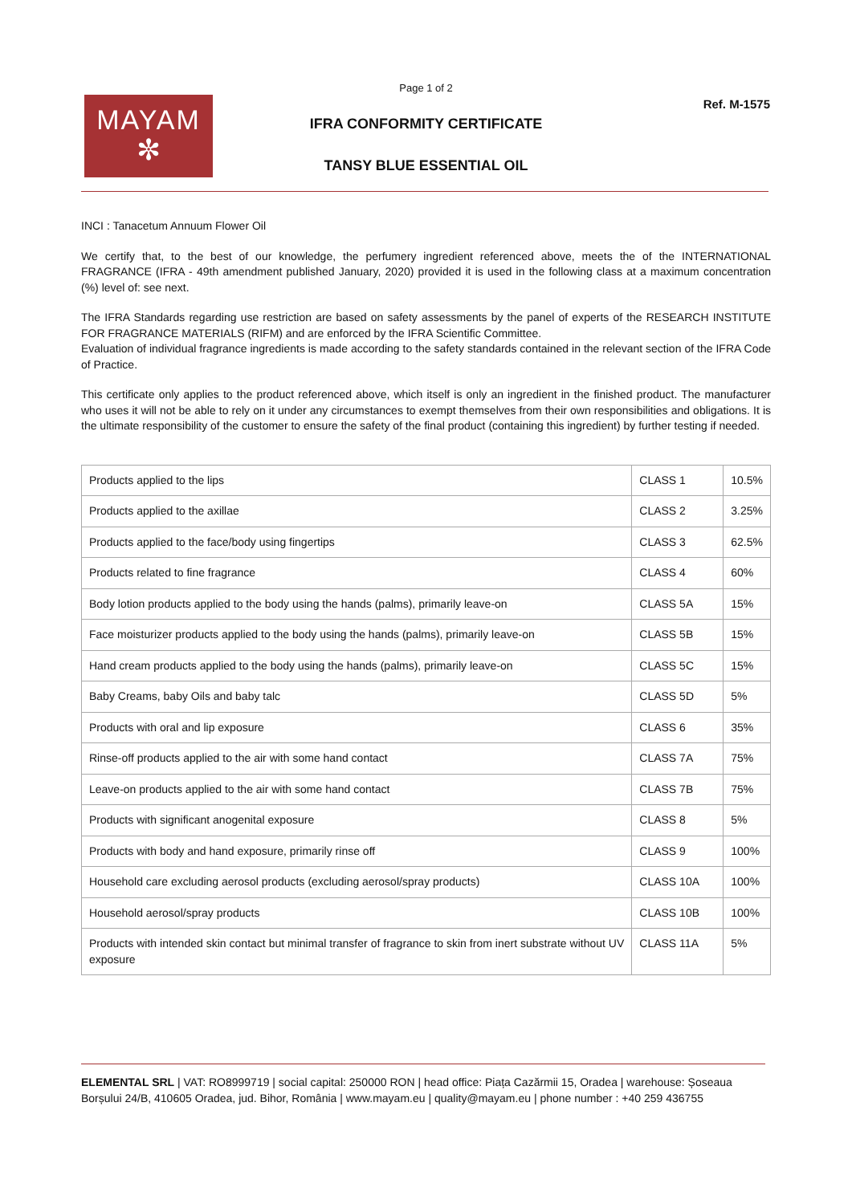Page 1 of 2
Ref. M-1575
MAYAM
✼
IFRA CONFORMITY CERTIFICATE
TANSY BLUE ESSENTIAL OIL
INCI : Tanacetum Annuum Flower Oil
We certify that, to the best of our knowledge, the perfumery ingredient referenced above, meets the of the INTERNATIONAL FRAGRANCE (IFRA - 49th amendment published January, 2020) provided it is used in the following class at a maximum concentration (%) level of: see next.
The IFRA Standards regarding use restriction are based on safety assessments by the panel of experts of the RESEARCH INSTITUTE FOR FRAGRANCE MATERIALS (RIFM) and are enforced by the IFRA Scientific Committee.
Evaluation of individual fragrance ingredients is made according to the safety standards contained in the relevant section of the IFRA Code of Practice.
This certificate only applies to the product referenced above, which itself is only an ingredient in the finished product. The manufacturer who uses it will not be able to rely on it under any circumstances to exempt themselves from their own responsibilities and obligations. It is the ultimate responsibility of the customer to ensure the safety of the final product (containing this ingredient) by further testing if needed.
| Products applied to the lips | CLASS 1 | 10.5% |
| Products applied to the axillae | CLASS 2 | 3.25% |
| Products applied to the face/body using fingertips | CLASS 3 | 62.5% |
| Products related to fine fragrance | CLASS 4 | 60% |
| Body lotion products applied to the body using the hands (palms), primarily leave-on | CLASS 5A | 15% |
| Face moisturizer products applied to the body using the hands (palms), primarily leave-on | CLASS 5B | 15% |
| Hand cream products applied to the body using the hands (palms), primarily leave-on | CLASS 5C | 15% |
| Baby Creams, baby Oils and baby talc | CLASS 5D | 5% |
| Products with oral and lip exposure | CLASS 6 | 35% |
| Rinse-off products applied to the air with some hand contact | CLASS 7A | 75% |
| Leave-on products applied to the air with some hand contact | CLASS 7B | 75% |
| Products with significant anogenital exposure | CLASS 8 | 5% |
| Products with body and hand exposure, primarily rinse off | CLASS 9 | 100% |
| Household care excluding aerosol products (excluding aerosol/spray products) | CLASS 10A | 100% |
| Household aerosol/spray products | CLASS 10B | 100% |
| Products with intended skin contact but minimal transfer of fragrance to skin from inert substrate without UV exposure | CLASS 11A | 5% |
ELEMENTAL SRL | VAT: RO8999719 | social capital: 250000 RON | head office: Piața Cazărmii 15, Oradea | warehouse: Șoseaua Borșului 24/B, 410605 Oradea, jud. Bihor, România | www.mayam.eu | quality@mayam.eu | phone number : +40 259 436755